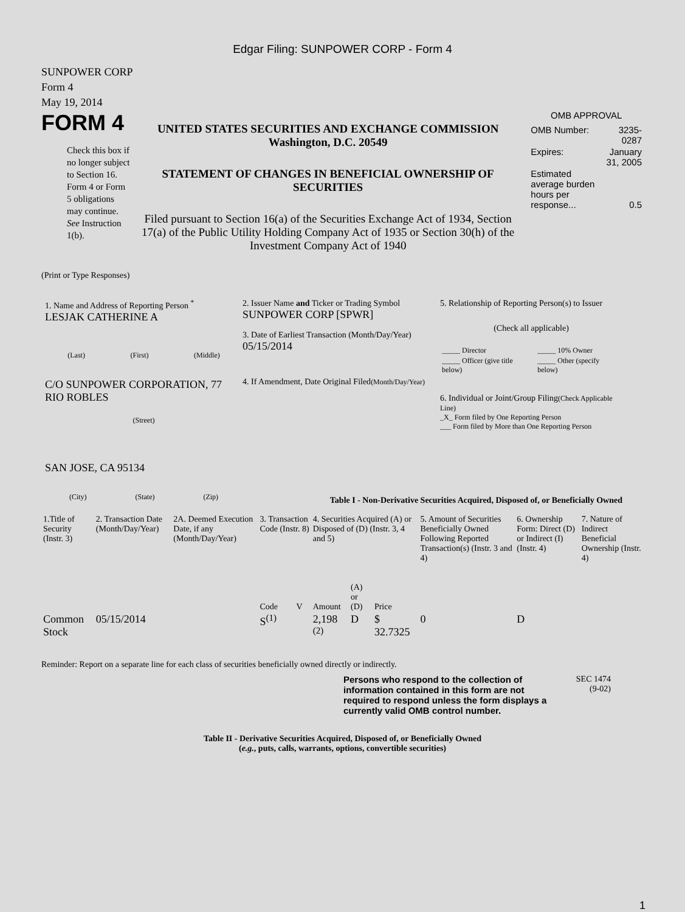Edgar Filing: SUNPOWER CORP - Form 4
SUNPOWER CORP
Form 4
May 19, 2014
FORM 4
Check this box if no longer subject to Section 16. Form 4 or Form 5 obligations may continue. See Instruction 1(b).
UNITED STATES SECURITIES AND EXCHANGE COMMISSION
Washington, D.C. 20549
STATEMENT OF CHANGES IN BENEFICIAL OWNERSHIP OF SECURITIES
Filed pursuant to Section 16(a) of the Securities Exchange Act of 1934, Section 17(a) of the Public Utility Holding Company Act of 1935 or Section 30(h) of the Investment Company Act of 1940
OMB APPROVAL
| OMB Number: | 3235-0287 |
| Expires: | January 31, 2005 |
| Estimated average burden hours per response... | 0.5 |
(Print or Type Responses)
1. Name and Address of Reporting Person <sup>*</sup>
LESJAK CATHERINE A
(Last) (First) (Middle)
C/O SUNPOWER CORPORATION, 77 RIO ROBLES
(Street)
SAN JOSE, CA 95134
(City) (State) (Zip)
2. Issuer Name and Ticker or Trading Symbol
SUNPOWER CORP [SPWR]
3. Date of Earliest Transaction (Month/Day/Year)
05/15/2014
4. If Amendment, Date Original Filed(Month/Day/Year)
5. Relationship of Reporting Person(s) to Issuer
(Check all applicable)
| _____ Director | _____ 10% Owner |
| _____ Officer (give title below) | _____ Other (specify below) |
6. Individual or Joint/Group Filing(Check Applicable Line)
_X_ Form filed by One Reporting Person
___ Form filed by More than One Reporting Person
Table I - Non-Derivative Securities Acquired, Disposed of, or Beneficially Owned
| 1.Title of Security (Instr. 3) | 2. Transaction Date (Month/Day/Year) | 2A. Deemed Execution Date, if any (Month/Day/Year) | 3. Transaction Code (Instr. 8) | | 4. Securities Acquired (A) or Disposed of (D) (Instr. 3, 4 and 5) | | | 5. Amount of Securities Beneficially Owned Following Reported Transaction(s) (Instr. 3 and 4) | 6. Ownership Form: Direct (D) or Indirect (I) (Instr. 4) | 7. Nature of Indirect Beneficial Ownership (Instr. 4) |
| --- | --- | --- | --- | --- | --- | --- | --- | --- | --- | --- |
| | | | Code | V | Amount | (A) or (D) | Price | | | |
| Common Stock | 05/15/2014 | | S<sup>(1)</sup> | | 2,198 <sup>(2)</sup> | D | $ 32.7325 | 0 | D | |
Reminder: Report on a separate line for each class of securities beneficially owned directly or indirectly.
Persons who respond to the collection of information contained in this form are not required to respond unless the form displays a currently valid OMB control number.
SEC 1474
(9-02)
Table II - Derivative Securities Acquired, Disposed of, or Beneficially Owned
(e.g., puts, calls, warrants, options, convertible securities)
1